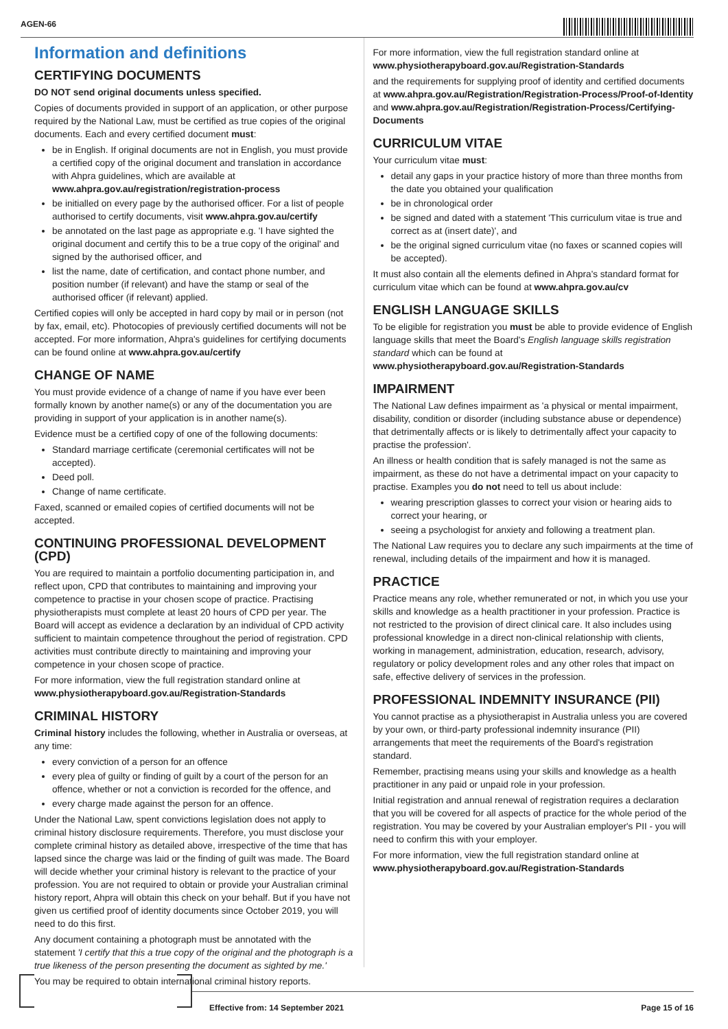AGEN-66
Information and definitions
CERTIFYING DOCUMENTS
DO NOT send original documents unless specified.
Copies of documents provided in support of an application, or other purpose required by the National Law, must be certified as true copies of the original documents. Each and every certified document must:
be in English. If original documents are not in English, you must provide a certified copy of the original document and translation in accordance with Ahpra guidelines, which are available at www.ahpra.gov.au/registration/registration-process
be initialled on every page by the authorised officer. For a list of people authorised to certify documents, visit www.ahpra.gov.au/certify
be annotated on the last page as appropriate e.g. 'I have sighted the original document and certify this to be a true copy of the original' and signed by the authorised officer, and
list the name, date of certification, and contact phone number, and position number (if relevant) and have the stamp or seal of the authorised officer (if relevant) applied.
Certified copies will only be accepted in hard copy by mail or in person (not by fax, email, etc). Photocopies of previously certified documents will not be accepted. For more information, Ahpra's guidelines for certifying documents can be found online at www.ahpra.gov.au/certify
CHANGE OF NAME
You must provide evidence of a change of name if you have ever been formally known by another name(s) or any of the documentation you are providing in support of your application is in another name(s).
Evidence must be a certified copy of one of the following documents:
Standard marriage certificate (ceremonial certificates will not be accepted).
Deed poll.
Change of name certificate.
Faxed, scanned or emailed copies of certified documents will not be accepted.
CONTINUING PROFESSIONAL DEVELOPMENT (CPD)
You are required to maintain a portfolio documenting participation in, and reflect upon, CPD that contributes to maintaining and improving your competence to practise in your chosen scope of practice. Practising physiotherapists must complete at least 20 hours of CPD per year. The Board will accept as evidence a declaration by an individual of CPD activity sufficient to maintain competence throughout the period of registration. CPD activities must contribute directly to maintaining and improving your competence in your chosen scope of practice.
For more information, view the full registration standard online at www.physiotherapyboard.gov.au/Registration-Standards
CRIMINAL HISTORY
Criminal history includes the following, whether in Australia or overseas, at any time:
every conviction of a person for an offence
every plea of guilty or finding of guilt by a court of the person for an offence, whether or not a conviction is recorded for the offence, and
every charge made against the person for an offence.
Under the National Law, spent convictions legislation does not apply to criminal history disclosure requirements. Therefore, you must disclose your complete criminal history as detailed above, irrespective of the time that has lapsed since the charge was laid or the finding of guilt was made. The Board will decide whether your criminal history is relevant to the practice of your profession. You are not required to obtain or provide your Australian criminal history report, Ahpra will obtain this check on your behalf. But if you have not given us certified proof of identity documents since October 2019, you will need to do this first.
Any document containing a photograph must be annotated with the statement 'I certify that this a true copy of the original and the photograph is a true likeness of the person presenting the document as sighted by me.'
You may be required to obtain international criminal history reports.
For more information, view the full registration standard online at www.physiotherapyboard.gov.au/Registration-Standards
and the requirements for supplying proof of identity and certified documents at www.ahpra.gov.au/Registration/Registration-Process/Proof-of-Identity and www.ahpra.gov.au/Registration/Registration-Process/Certifying-Documents
CURRICULUM VITAE
Your curriculum vitae must:
detail any gaps in your practice history of more than three months from the date you obtained your qualification
be in chronological order
be signed and dated with a statement 'This curriculum vitae is true and correct as at (insert date)', and
be the original signed curriculum vitae (no faxes or scanned copies will be accepted).
It must also contain all the elements defined in Ahpra's standard format for curriculum vitae which can be found at www.ahpra.gov.au/cv
ENGLISH LANGUAGE SKILLS
To be eligible for registration you must be able to provide evidence of English language skills that meet the Board's English language skills registration standard which can be found at www.physiotherapyboard.gov.au/Registration-Standards
IMPAIRMENT
The National Law defines impairment as 'a physical or mental impairment, disability, condition or disorder (including substance abuse or dependence) that detrimentally affects or is likely to detrimentally affect your capacity to practise the profession'.
An illness or health condition that is safely managed is not the same as impairment, as these do not have a detrimental impact on your capacity to practise. Examples you do not need to tell us about include:
wearing prescription glasses to correct your vision or hearing aids to correct your hearing, or
seeing a psychologist for anxiety and following a treatment plan.
The National Law requires you to declare any such impairments at the time of renewal, including details of the impairment and how it is managed.
PRACTICE
Practice means any role, whether remunerated or not, in which you use your skills and knowledge as a health practitioner in your profession. Practice is not restricted to the provision of direct clinical care. It also includes using professional knowledge in a direct non-clinical relationship with clients, working in management, administration, education, research, advisory, regulatory or policy development roles and any other roles that impact on safe, effective delivery of services in the profession.
PROFESSIONAL INDEMNITY INSURANCE (PII)
You cannot practise as a physiotherapist in Australia unless you are covered by your own, or third-party professional indemnity insurance (PII) arrangements that meet the requirements of the Board's registration standard.
Remember, practising means using your skills and knowledge as a health practitioner in any paid or unpaid role in your profession.
Initial registration and annual renewal of registration requires a declaration that you will be covered for all aspects of practice for the whole period of the registration. You may be covered by your Australian employer's PII - you will need to confirm this with your employer.
For more information, view the full registration standard online at www.physiotherapyboard.gov.au/Registration-Standards
Effective from: 14 September 2021 Page 15 of 16